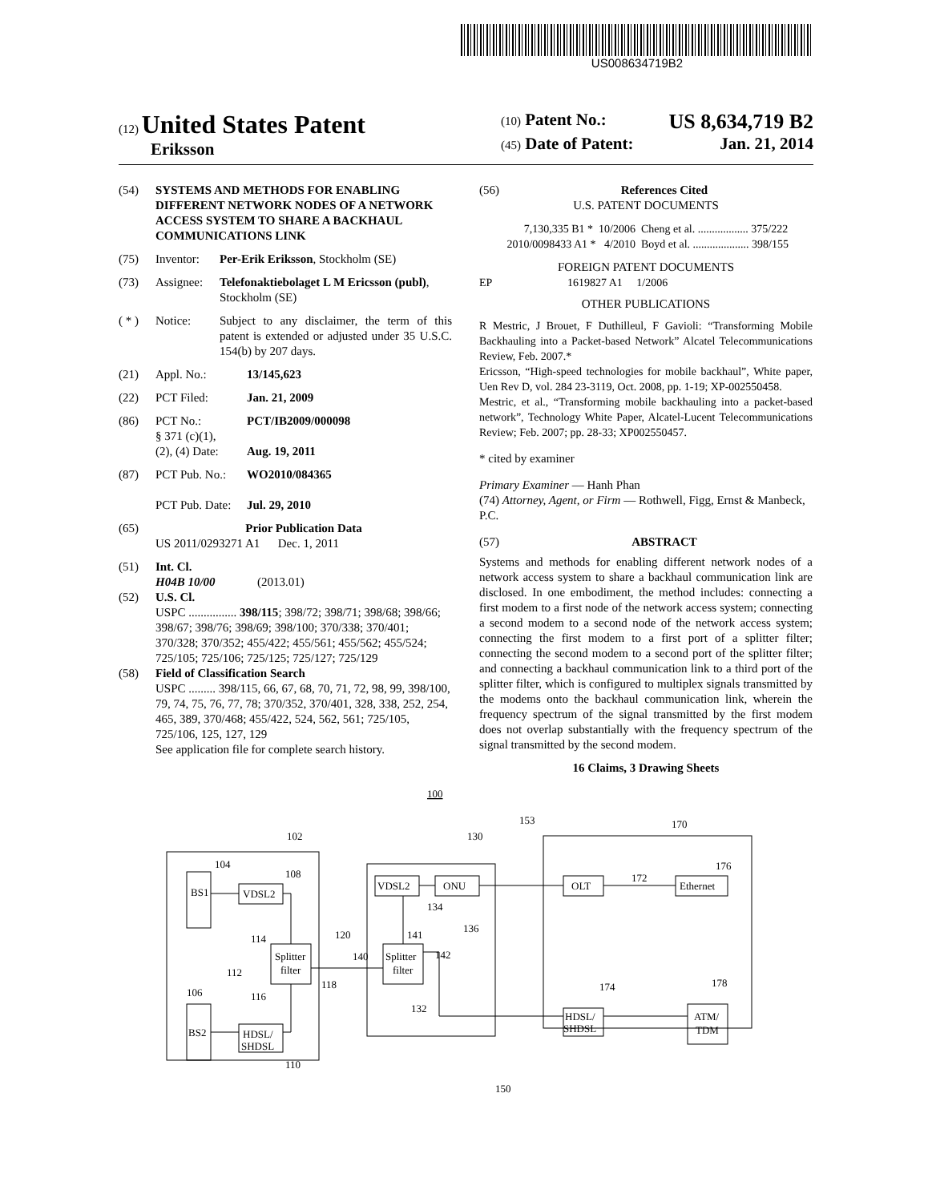US008634719B2
(12) United States Patent
Eriksson
(10) Patent No.: US 8,634,719 B2
(45) Date of Patent: Jan. 21, 2014
(54) SYSTEMS AND METHODS FOR ENABLING DIFFERENT NETWORK NODES OF A NETWORK ACCESS SYSTEM TO SHARE A BACKHAUL COMMUNICATIONS LINK
(75) Inventor: Per-Erik Eriksson, Stockholm (SE)
(73) Assignee: Telefonaktiebolaget L M Ericsson (publ), Stockholm (SE)
( * ) Notice: Subject to any disclaimer, the term of this patent is extended or adjusted under 35 U.S.C. 154(b) by 207 days.
(21) Appl. No.: 13/145,623
(22) PCT Filed: Jan. 21, 2009
(86) PCT No.:
§ 371 (c)(1),
(2), (4) Date: PCT/IB2009/000098
Aug. 19, 2011
(87) PCT Pub. No.:
PCT Pub. Date: WO2010/084365
Jul. 29, 2010
(65) Prior Publication Data
US 2011/0293271 A1 Dec. 1, 2011
(51) Int. Cl.
H04B 10/00 (2013.01)
(52) U.S. Cl.
USPC ................ 398/115; 398/72; 398/71; 398/68; 398/66; 398/67; 398/76; 398/69; 398/100; 370/338; 370/401; 370/328; 370/352; 455/422; 455/561; 455/562; 455/524; 725/105; 725/106; 725/125; 725/127; 725/129
(58) Field of Classification Search
USPC ......... 398/115, 66, 67, 68, 70, 71, 72, 98, 99, 398/100, 79, 74, 75, 76, 77, 78; 370/352, 370/401, 328, 338, 252, 254, 465, 389, 370/468; 455/422, 524, 562, 561; 725/105, 725/106, 125, 127, 129
See application file for complete search history.
(56) References Cited
U.S. PATENT DOCUMENTS
7,130,335 B1 * 10/2006 Cheng et al. .................. 375/222
2010/0098433 A1 * 4/2010 Boyd et al. .................... 398/155
FOREIGN PATENT DOCUMENTS
EP 1619827 A1 1/2006
OTHER PUBLICATIONS
R Mestric, J Brouet, F Duthilleul, F Gavioli: “Transforming Mobile Backhauling into a Packet-based Network” Alcatel Telecommunications Review, Feb. 2007.*
Ericsson, “High-speed technologies for mobile backhaul”, White paper, Uen Rev D, vol. 284 23-3119, Oct. 2008, pp. 1-19; XP-002550458.
Mestric, et al., “Transforming mobile backhauling into a packet-based network”, Technology White Paper, Alcatel-Lucent Telecommunications Review; Feb. 2007; pp. 28-33; XP002550457.
* cited by examiner
Primary Examiner — Hanh Phan
(74) Attorney, Agent, or Firm — Rothwell, Figg, Ernst & Manbeck, P.C.
(57) ABSTRACT
Systems and methods for enabling different network nodes of a network access system to share a backhaul communication link are disclosed. In one embodiment, the method includes: connecting a first modem to a first node of the network access system; connecting a second modem to a second node of the network access system; connecting the first modem to a first port of a splitter filter; connecting the second modem to a second port of the splitter filter; and connecting a backhaul communication link to a third port of the splitter filter, which is configured to multiplex signals transmitted by the modems onto the backhaul communication link, wherein the frequency spectrum of the signal transmitted by the first modem does not overlap substantially with the frequency spectrum of the signal transmitted by the second modem.
16 Claims, 3 Drawing Sheets
BS1
VDSL2
Splitter
filter
BS2
HDSL/
SHDSL
VDSL2
ONU
Splitter
filter
OLT
Ethernet
HDSL/
SHDSL
ATM/
TDM
100
102
104
108
114
112
118
116
106
110
120
140
141
142
132
134
136
130
153
170
172
176
174
178
150